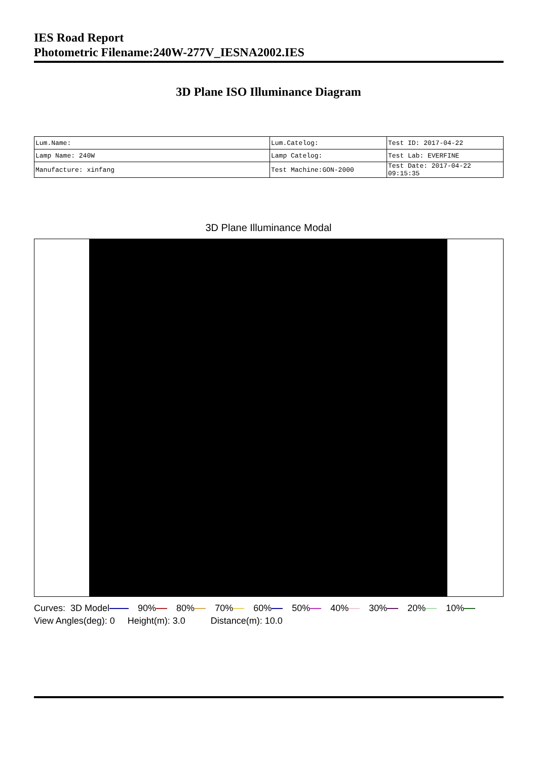IES Road Report
Photometric Filename:240W-277V_IESNA2002.IES
3D Plane ISO Illuminance Diagram
| Lum.Name: | Lum.Catelog: | Test ID: 2017-04-22 |
| Lamp Name: 240W | Lamp Catelog: | Test Lab: EVERFINE |
| Manufacture: xinfang | Test Machine:GON-2000 | Test Date: 2017-04-22 09:15:35 |
3D Plane Illuminance Modal
Curves: 3D Model 90% 80% 70% 60% 50% 40% 30% 20% 10% View Angles(deg): 0 Height(m): 3.0 Distance(m): 10.0